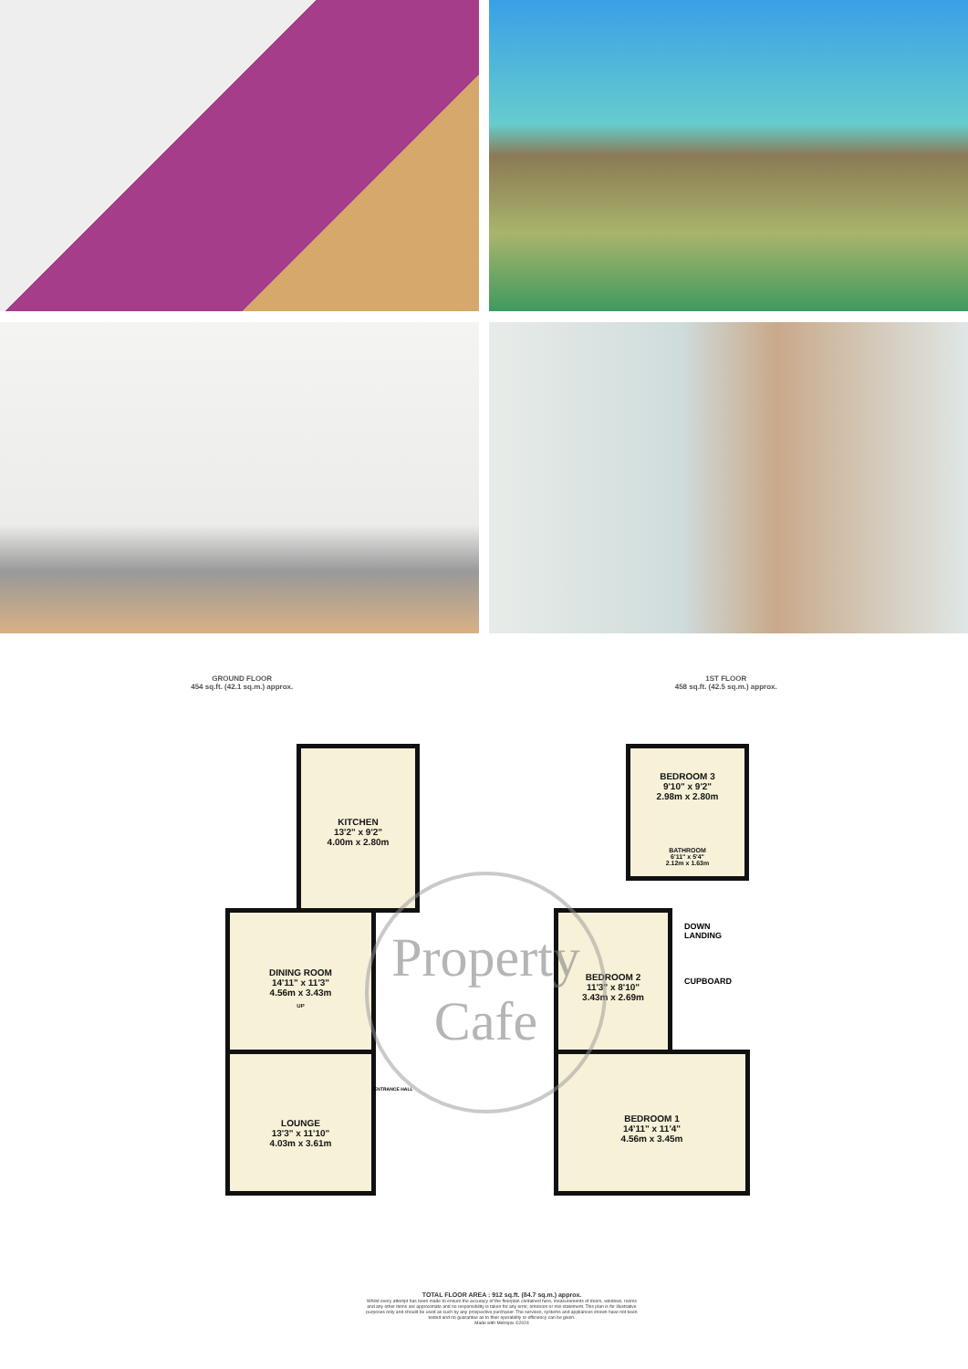GROUND FLOOR
454 sq.ft. (42.1 sq.m.) approx.
1ST FLOOR
458 sq.ft. (42.5 sq.m.) approx.
KITCHEN
13'2" x 9'2"
4.00m x 2.80m
DINING ROOM
14'11" x 11'3"
4.56m x 3.43m
UP
LOUNGE
13'3" x 11'10"
4.03m x 3.61m
ENTRANCE HALL
BEDROOM 3
9'10" x 9'2"
2.98m x 2.80m
BATHROOM
6'11" x 5'4"
2.12m x 1.63m
BEDROOM 2
11'3" x 8'10"
3.43m x 2.69m
DOWN
LANDING
CUPBOARD
BEDROOM 1
14'11" x 11'4"
4.56m x 3.45m
Property
Cafe
TOTAL FLOOR AREA : 912 sq.ft. (84.7 sq.m.) approx.
Whilst every attempt has been made to ensure the accuracy of the floorplan contained here, measurements of doors, windows, rooms and any other items are approximate and no responsibility is taken for any error, omission or mis-statement. This plan is for illustrative purposes only and should be used as such by any prospective purchaser. The services, systems and appliances shown have not been tested and no guarantee as to their operability or efficiency can be given.
Made with Metropix ©2024